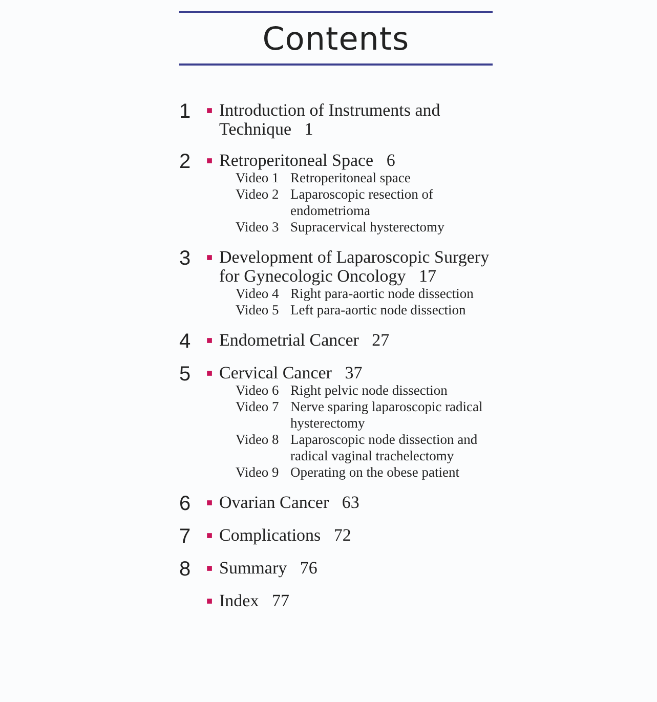Contents
1
■
Introduction of Instruments and Technique 1
2
■
Retroperitoneal Space 6
Video 1 Retroperitoneal space
Video 2 Laparoscopic resection of endometrioma
Video 3 Supracervical hysterectomy
3
■
Development of Laparoscopic Surgery for Gynecologic Oncology 17
Video 4 Right para-aortic node dissection
Video 5 Left para-aortic node dissection
4
■
Endometrial Cancer 27
5
■
Cervical Cancer 37
Video 6 Right pelvic node dissection
Video 7 Nerve sparing laparoscopic radical hysterectomy
Video 8 Laparoscopic node dissection and radical vaginal trachelectomy
Video 9 Operating on the obese patient
6
■
Ovarian Cancer 63
7
■
Complications 72
8
■
Summary 76
■
Index 77